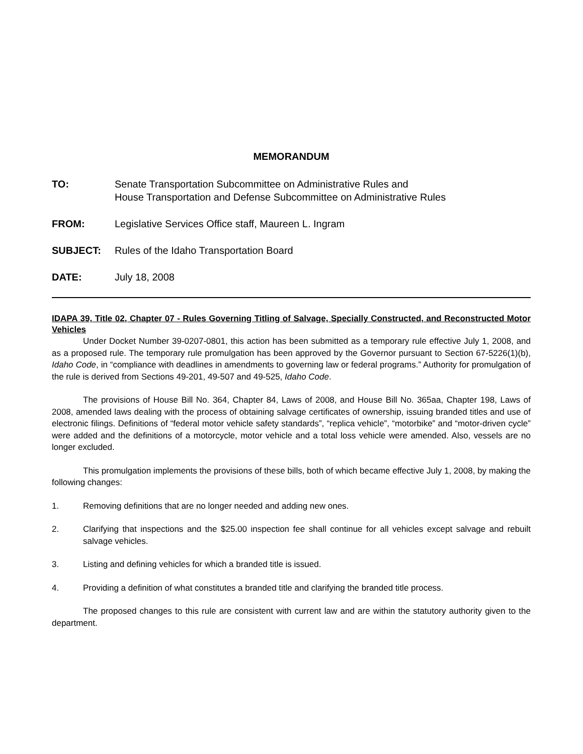MEMORANDUM
TO: Senate Transportation Subcommittee on Administrative Rules and
House Transportation and Defense Subcommittee on Administrative Rules
FROM: Legislative Services Office staff, Maureen L. Ingram
SUBJECT: Rules of the Idaho Transportation Board
DATE: July 18, 2008
IDAPA 39, Title 02, Chapter 07 - Rules Governing Titling of Salvage, Specially Constructed, and Reconstructed Motor Vehicles
Under Docket Number 39-0207-0801, this action has been submitted as a temporary rule effective July 1, 2008, and as a proposed rule. The temporary rule promulgation has been approved by the Governor pursuant to Section 67-5226(1)(b), Idaho Code, in “compliance with deadlines in amendments to governing law or federal programs.” Authority for promulgation of the rule is derived from Sections 49-201, 49-507 and 49-525, Idaho Code.
The provisions of House Bill No. 364, Chapter 84, Laws of 2008, and House Bill No. 365aa, Chapter 198, Laws of 2008, amended laws dealing with the process of obtaining salvage certificates of ownership, issuing branded titles and use of electronic filings. Definitions of “federal motor vehicle safety standards”, “replica vehicle”, “motorbike” and “motor-driven cycle” were added and the definitions of a motorcycle, motor vehicle and a total loss vehicle were amended. Also, vessels are no longer excluded.
This promulgation implements the provisions of these bills, both of which became effective July 1, 2008, by making the following changes:
1. Removing definitions that are no longer needed and adding new ones.
2. Clarifying that inspections and the $25.00 inspection fee shall continue for all vehicles except salvage and rebuilt salvage vehicles.
3. Listing and defining vehicles for which a branded title is issued.
4. Providing a definition of what constitutes a branded title and clarifying the branded title process.
The proposed changes to this rule are consistent with current law and are within the statutory authority given to the department.